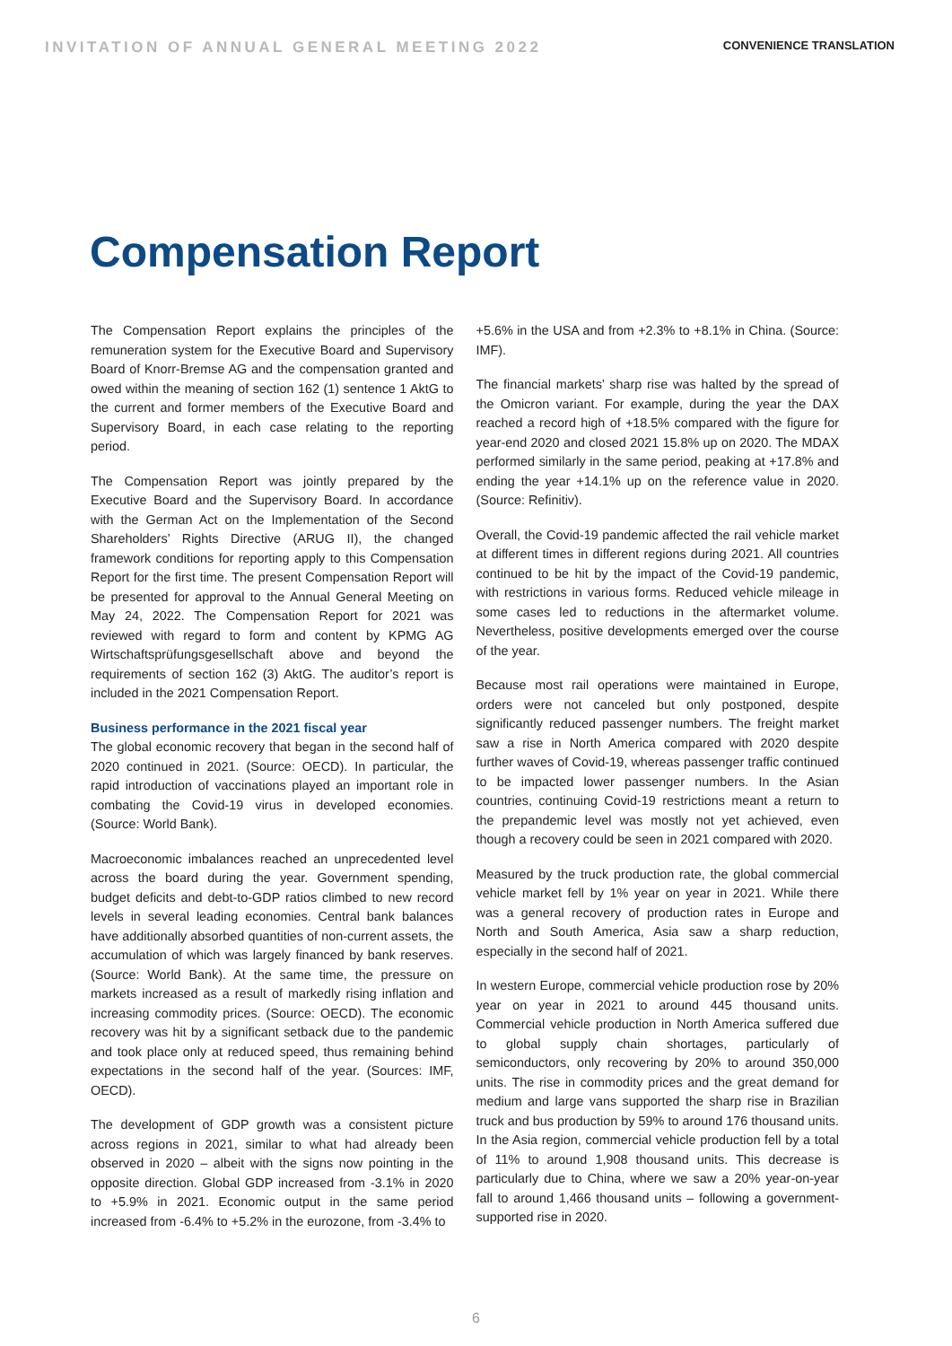INVITATION OF ANNUAL GENERAL MEETING 2022 CONVENIENCE TRANSLATION
Compensation Report
The Compensation Report explains the principles of the remuneration system for the Executive Board and Supervisory Board of Knorr-Bremse AG and the compensation granted and owed within the meaning of section 162 (1) sentence 1 AktG to the current and former members of the Executive Board and Supervisory Board, in each case relating to the reporting period.
The Compensation Report was jointly prepared by the Executive Board and the Supervisory Board. In accordance with the German Act on the Implementation of the Second Shareholders’ Rights Directive (ARUG II), the changed framework conditions for reporting apply to this Compensation Report for the first time. The present Compensation Report will be presented for approval to the Annual General Meeting on May 24, 2022. The Compensation Report for 2021 was reviewed with regard to form and content by KPMG AG Wirtschaftsprüfungsgesellschaft above and beyond the requirements of section 162 (3) AktG. The auditor’s report is included in the 2021 Compensation Report.
Business performance in the 2021 fiscal year
The global economic recovery that began in the second half of 2020 continued in 2021. (Source: OECD). In particular, the rapid introduction of vaccinations played an important role in combating the Covid-19 virus in developed economies. (Source: World Bank).
Macroeconomic imbalances reached an unprecedented level across the board during the year. Government spending, budget deficits and debt-to-GDP ratios climbed to new record levels in several leading economies. Central bank balances have additionally absorbed quantities of non-current assets, the accumulation of which was largely financed by bank reserves. (Source: World Bank). At the same time, the pressure on markets increased as a result of markedly rising inflation and increasing commodity prices. (Source: OECD). The economic recovery was hit by a significant setback due to the pandemic and took place only at reduced speed, thus remaining behind expectations in the second half of the year. (Sources: IMF, OECD).
The development of GDP growth was a consistent picture across regions in 2021, similar to what had already been observed in 2020 – albeit with the signs now pointing in the opposite direction. Global GDP increased from -3.1% in 2020 to +5.9% in 2021. Economic output in the same period increased from -6.4% to +5.2% in the eurozone, from -3.4% to
+5.6% in the USA and from +2.3% to +8.1% in China. (Source: IMF).
The financial markets’ sharp rise was halted by the spread of the Omicron variant. For example, during the year the DAX reached a record high of +18.5% compared with the figure for year-end 2020 and closed 2021 15.8% up on 2020. The MDAX performed similarly in the same period, peaking at +17.8% and ending the year +14.1% up on the reference value in 2020. (Source: Refinitiv).
Overall, the Covid-19 pandemic affected the rail vehicle market at different times in different regions during 2021. All countries continued to be hit by the impact of the Covid-19 pandemic, with restrictions in various forms. Reduced vehicle mileage in some cases led to reductions in the aftermarket volume. Nevertheless, positive developments emerged over the course of the year.
Because most rail operations were maintained in Europe, orders were not canceled but only postponed, despite significantly reduced passenger numbers. The freight market saw a rise in North America compared with 2020 despite further waves of Covid-19, whereas passenger traffic continued to be impacted lower passenger numbers. In the Asian countries, continuing Covid-19 restrictions meant a return to the prepandemic level was mostly not yet achieved, even though a recovery could be seen in 2021 compared with 2020.
Measured by the truck production rate, the global commercial vehicle market fell by 1% year on year in 2021. While there was a general recovery of production rates in Europe and North and South America, Asia saw a sharp reduction, especially in the second half of 2021.
In western Europe, commercial vehicle production rose by 20% year on year in 2021 to around 445 thousand units. Commercial vehicle production in North America suffered due to global supply chain shortages, particularly of semiconductors, only recovering by 20% to around 350,000 units. The rise in commodity prices and the great demand for medium and large vans supported the sharp rise in Brazilian truck and bus production by 59% to around 176 thousand units. In the Asia region, commercial vehicle production fell by a total of 11% to around 1,908 thousand units. This decrease is particularly due to China, where we saw a 20% year-on-year fall to around 1,466 thousand units – following a government-supported rise in 2020.
6